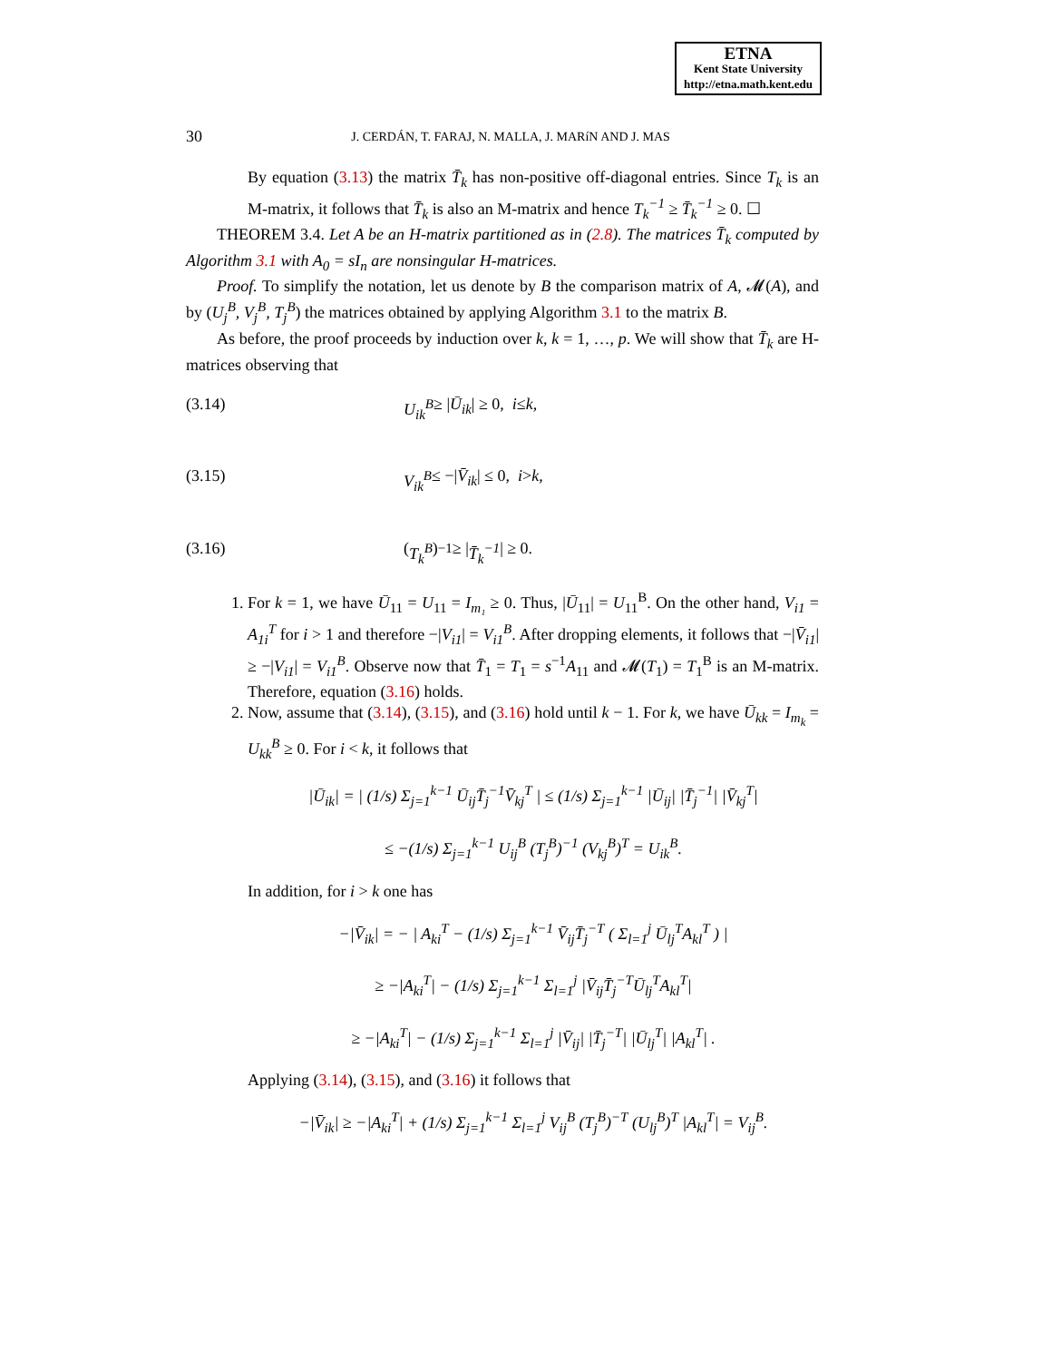ETNA
Kent State University
http://etna.math.kent.edu
30
J. CERDÁN, T. FARAJ, N. MALLA, J. MARíN AND J. MAS
By equation (3.13) the matrix T̄<sub>k</sub> has non-positive off-diagonal entries. Since T<sub>k</sub> is an M-matrix, it follows that T̄<sub>k</sub> is also an M-matrix and hence T<sub>k</sub><sup>−1</sup> ≥ T̄<sub>k</sub><sup>−1</sup> ≥ 0. ☐
THEOREM 3.4. Let A be an H-matrix partitioned as in (2.8). The matrices T̄<sub>k</sub> computed by Algorithm 3.1 with A<sub>0</sub> = sI<sub>n</sub> are nonsingular H-matrices.
Proof. To simplify the notation, let us denote by B the comparison matrix of A, 𝓜(A), and by (U<sub>j</sub><sup>B</sup>, V<sub>j</sub><sup>B</sup>, T<sub>j</sub><sup>B</sup>) the matrices obtained by applying Algorithm 3.1 to the matrix B.
As before, the proof proceeds by induction over k, k = 1, …, p. We will show that T̄<sub>k</sub> are H-matrices observing that
(3.14) U<sub>ik</sub><sup>B</sup> ≥ | Ū<sub>ik</sub> | ≥ 0, i ≤ k,
(3.15) V<sub>ik</sub><sup>B</sup> ≤ −| V̄<sub>ik</sub> | ≤ 0, i > k,
(3.16) (T<sub>k</sub><sup>B</sup>)<sup>−1</sup> ≥ | T̄<sub>k</sub><sup>−1</sup> | ≥ 0.
1. For k = 1, we have Ū<sub>11</sub> = U<sub>11</sub> = I<sub>m₁</sub> ≥ 0. Thus, |Ū<sub>11</sub>| = U<sub>11</sub><sup>B</sup>. On the other hand, V<sub>i1</sub> = A<sub>1i</sub><sup>T</sup> for i > 1 and therefore −|V<sub>i1</sub>| = V<sub>i1</sub><sup>B</sup>. After dropping elements, it follows that −|V̄<sub>i1</sub>| ≥ −|V<sub>i1</sub>| = V<sub>i1</sub><sup>B</sup>. Observe now that T̄<sub>1</sub> = T<sub>1</sub> = s<sup>−1</sup>A<sub>11</sub> and 𝓜(T<sub>1</sub>) = T<sub>1</sub><sup>B</sup> is an M-matrix. Therefore, equation (3.16) holds.
2. Now, assume that (3.14), (3.15), and (3.16) hold until k − 1. For k, we have Ū<sub>kk</sub> = I<sub>m<sub>k</sub></sub> = U<sub>kk</sub><sup>B</sup> ≥ 0. For i < k, it follows that
|Ū<sub>ik</sub>| = | (1/s) Σ<sub>j=1</sub><sup>k−1</sup> Ū<sub>ij</sub>T̄<sub>j</sub><sup>−1</sup>V̄<sub>kj</sub><sup>T</sup> | ≤ (1/s) Σ<sub>j=1</sub><sup>k−1</sup> |Ū<sub>ij</sub>| |T̄<sub>j</sub><sup>−1</sup>| |V̄<sub>kj</sub><sup>T</sup>|
≤ −(1/s) Σ<sub>j=1</sub><sup>k−1</sup> U<sub>ij</sub><sup>B</sup> (T<sub>j</sub><sup>B</sup>)<sup>−1</sup> (V<sub>kj</sub><sup>B</sup>)<sup>T</sup> = U<sub>ik</sub><sup>B</sup>.
In addition, for i > k one has
−|V̄<sub>ik</sub>| = − | A<sub>ki</sub><sup>T</sup> − (1/s) Σ<sub>j=1</sub><sup>k−1</sup> V̄<sub>ij</sub>T̄<sub>j</sub><sup>−T</sup> ( Σ<sub>l=1</sub><sup>j</sup> Ū<sub>lj</sub><sup>T</sup>A<sub>kl</sub><sup>T</sup> ) |
≥ −|A<sub>ki</sub><sup>T</sup>| − (1/s) Σ<sub>j=1</sub><sup>k−1</sup> Σ<sub>l=1</sub><sup>j</sup> |V̄<sub>ij</sub>T̄<sub>j</sub><sup>−T</sup>Ū<sub>lj</sub><sup>T</sup>A<sub>kl</sub><sup>T</sup>|
≥ −|A<sub>ki</sub><sup>T</sup>| − (1/s) Σ<sub>j=1</sub><sup>k−1</sup> Σ<sub>l=1</sub><sup>j</sup> |V̄<sub>ij</sub>| |T̄<sub>j</sub><sup>−T</sup>| |Ū<sub>lj</sub><sup>T</sup>| |A<sub>kl</sub><sup>T</sup>| .
Applying (3.14), (3.15), and (3.16) it follows that
−|V̄<sub>ik</sub>| ≥ −|A<sub>ki</sub><sup>T</sup>| + (1/s) Σ<sub>j=1</sub><sup>k−1</sup> Σ<sub>l=1</sub><sup>j</sup> V<sub>ij</sub><sup>B</sup> (T<sub>j</sub><sup>B</sup>)<sup>−T</sup> (U<sub>lj</sub><sup>B</sup>)<sup>T</sup> |A<sub>kl</sub><sup>T</sup>| = V<sub>ij</sub><sup>B</sup>.